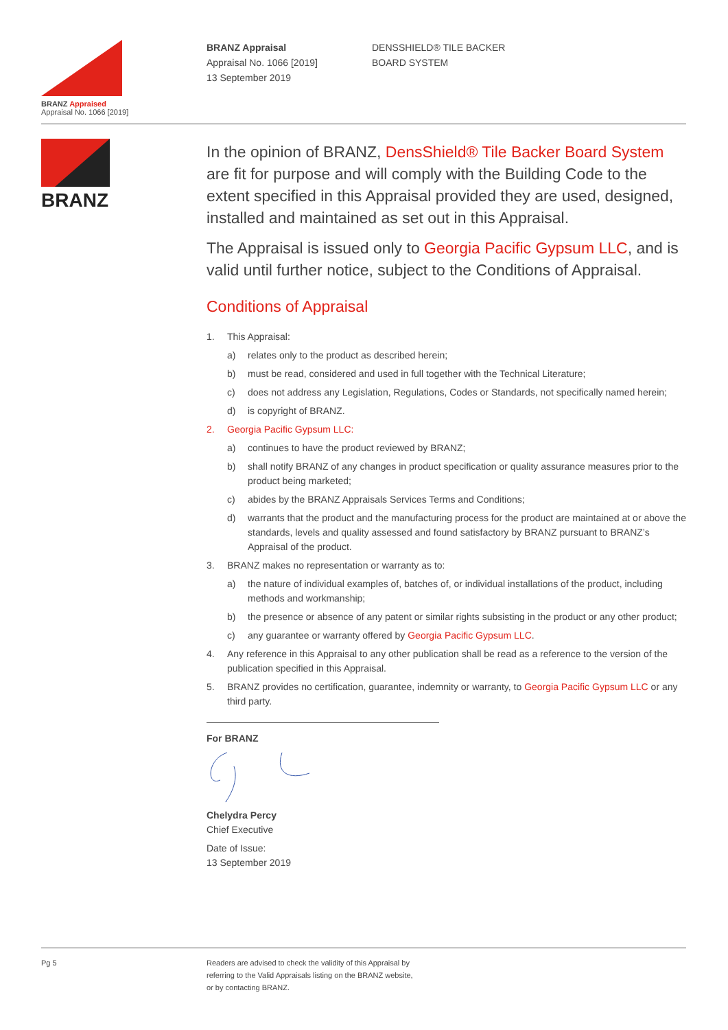BRANZ Appraised
Appraisal No. 1066 [2019]
BRANZ Appraisal
Appraisal No. 1066 [2019]
13 September 2019
DENSSHIELD® TILE BACKER
BOARD SYSTEM
BRANZ
In the opinion of BRANZ, DensShield® Tile Backer Board System are fit for purpose and will comply with the Building Code to the extent specified in this Appraisal provided they are used, designed, installed and maintained as set out in this Appraisal.
The Appraisal is issued only to Georgia Pacific Gypsum LLC, and is valid until further notice, subject to the Conditions of Appraisal.
Conditions of Appraisal
1. This Appraisal:
a) relates only to the product as described herein;
b) must be read, considered and used in full together with the Technical Literature;
c) does not address any Legislation, Regulations, Codes or Standards, not specifically named herein;
d) is copyright of BRANZ.
2. Georgia Pacific Gypsum LLC:
a) continues to have the product reviewed by BRANZ;
b) shall notify BRANZ of any changes in product specification or quality assurance measures prior to the product being marketed;
c) abides by the BRANZ Appraisals Services Terms and Conditions;
d) warrants that the product and the manufacturing process for the product are maintained at or above the standards, levels and quality assessed and found satisfactory by BRANZ pursuant to BRANZ’s Appraisal of the product.
3. BRANZ makes no representation or warranty as to:
a) the nature of individual examples of, batches of, or individual installations of the product, including methods and workmanship;
b) the presence or absence of any patent or similar rights subsisting in the product or any other product;
c) any guarantee or warranty offered by Georgia Pacific Gypsum LLC.
4. Any reference in this Appraisal to any other publication shall be read as a reference to the version of the publication specified in this Appraisal.
5. BRANZ provides no certification, guarantee, indemnity or warranty, to Georgia Pacific Gypsum LLC or any third party.
For BRANZ
Chelydra Percy
Chief Executive
Date of Issue:
13 September 2019
Pg 5 Readers are advised to check the validity of this Appraisal by
referring to the Valid Appraisals listing on the BRANZ website,
or by contacting BRANZ.